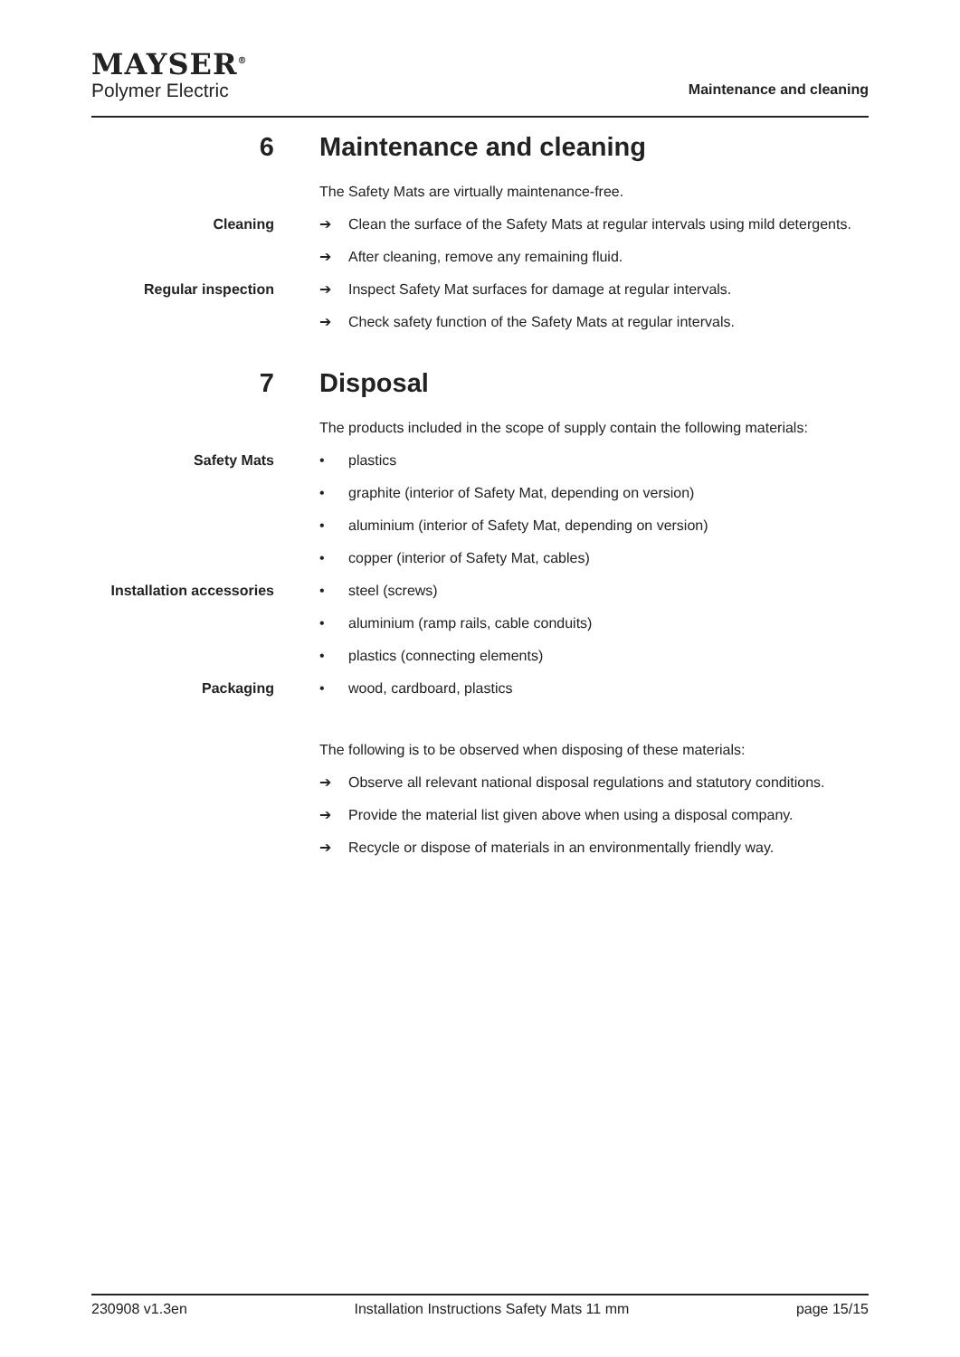MAYSER<sup>®</sup>
Polymer Electric
Maintenance and cleaning
6 Maintenance and cleaning
The Safety Mats are virtually maintenance-free.
Cleaning ➔ Clean the surface of the Safety Mats at regular intervals using mild detergents.
➔ After cleaning, remove any remaining fluid.
Regular inspection ➔ Inspect Safety Mat surfaces for damage at regular intervals.
➔ Check safety function of the Safety Mats at regular intervals.
7 Disposal
The products included in the scope of supply contain the following materials:
Safety Mats • plastics
• graphite (interior of Safety Mat, depending on version)
• aluminium (interior of Safety Mat, depending on version)
• copper (interior of Safety Mat, cables)
Installation accessories
• steel (screws)
• aluminium (ramp rails, cable conduits)
• plastics (connecting elements)
Packaging • wood, cardboard, plastics
The following is to be observed when disposing of these materials:
➔ Observe all relevant national disposal regulations and statutory conditions.
➔ Provide the material list given above when using a disposal company.
➔ Recycle or dispose of materials in an environmentally friendly way.
230908 v1.3en Installation Instructions Safety Mats 11 mm page 15/15